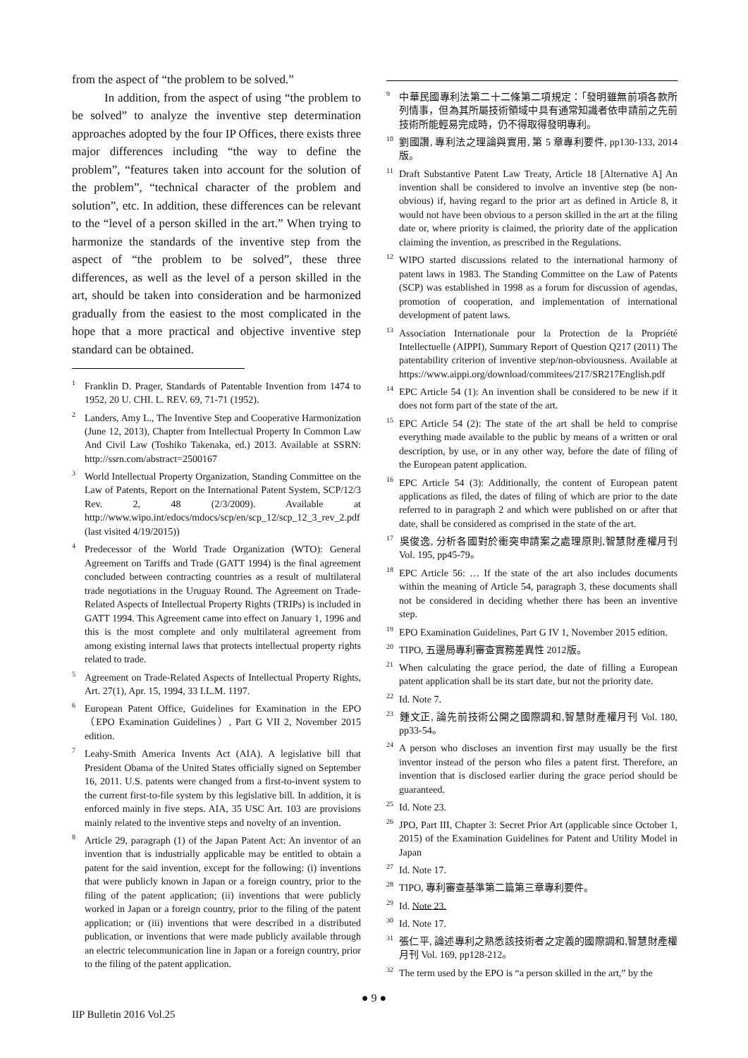from the aspect of “the problem to be solved.”
In addition, from the aspect of using “the problem to be solved” to analyze the inventive step determination approaches adopted by the four IP Offices, there exists three major differences including “the way to define the problem”, “features taken into account for the solution of the problem”, “technical character of the problem and solution”, etc. In addition, these differences can be relevant to the “level of a person skilled in the art.” When trying to harmonize the standards of the inventive step from the aspect of “the problem to be solved”, these three differences, as well as the level of a person skilled in the art, should be taken into consideration and be harmonized gradually from the easiest to the most complicated in the hope that a more practical and objective inventive step standard can be obtained.
<sup>1</sup> Franklin D. Prager, Standards of Patentable Invention from 1474 to 1952, 20 U. CHI. L. REV. 69, 71-71 (1952).
<sup>2</sup> Landers, Amy L., The Inventive Step and Cooperative Harmonization (June 12, 2013), Chapter from Intellectual Property In Common Law And Civil Law (Toshiko Takenaka, ed.) 2013. Available at SSRN: http://ssrn.com/abstract=2500167
<sup>3</sup> World Intellectual Property Organization, Standing Committee on the Law of Patents, Report on the International Patent System, SCP/12/3 Rev. 2, 48 (2/3/2009). Available at http://www.wipo.int/edocs/mdocs/scp/en/scp_12/scp_12_3_rev_2.pdf (last visited 4/19/2015))
<sup>4</sup> Predecessor of the World Trade Organization (WTO): General Agreement on Tariffs and Trade (GATT 1994) is the final agreement concluded between contracting countries as a result of multilateral trade negotiations in the Uruguay Round. The Agreement on Trade-Related Aspects of Intellectual Property Rights (TRIPs) is included in GATT 1994. This Agreement came into effect on January 1, 1996 and this is the most complete and only multilateral agreement from among existing internal laws that protects intellectual property rights related to trade.
<sup>5</sup> Agreement on Trade-Related Aspects of Intellectual Property Rights, Art. 27(1), Apr. 15, 1994, 33 I.L.M. 1197.
<sup>6</sup> European Patent Office, Guidelines for Examination in the EPO（EPO Examination Guidelines）, Part G VII 2, November 2015 edition.
<sup>7</sup> Leahy-Smith America Invents Act (AIA). A legislative bill that President Obama of the United States officially signed on September 16, 2011. U.S. patents were changed from a first-to-invent system to the current first-to-file system by this legislative bill. In addition, it is enforced mainly in five steps. AIA, 35 USC Art. 103 are provisions mainly related to the inventive steps and novelty of an invention.
<sup>8</sup> Article 29, paragraph (1) of the Japan Patent Act: An inventor of an invention that is industrially applicable may be entitled to obtain a patent for the said invention, except for the following: (i) inventions that were publicly known in Japan or a foreign country, prior to the filing of the patent application; (ii) inventions that were publicly worked in Japan or a foreign country, prior to the filing of the patent application; or (iii) inventions that were described in a distributed publication, or inventions that were made publicly available through an electric telecommunication line in Japan or a foreign country, prior to the filing of the patent application.
<sup>9</sup> 中華民國專利法第二十二條第二項規定：「發明雖無前項各款所列情事，但為其所屬技術領域中具有通常知識者依申請前之先前技術所能輕易完成時，仍不得取得發明專利。
<sup>10</sup> 劉國讚, 專利法之理論與實用, 第 5 章專利要件, pp130-133, 2014 版。
<sup>11</sup> Draft Substantive Patent Law Treaty, Article 18 [Alternative A] An invention shall be considered to involve an inventive step (be non-obvious) if, having regard to the prior art as defined in Article 8, it would not have been obvious to a person skilled in the art at the filing date or, where priority is claimed, the priority date of the application claiming the invention, as prescribed in the Regulations.
<sup>12</sup> WIPO started discussions related to the international harmony of patent laws in 1983. The Standing Committee on the Law of Patents (SCP) was established in 1998 as a forum for discussion of agendas, promotion of cooperation, and implementation of international development of patent laws.
<sup>13</sup> Association Internationale pour la Protection de la Propriété Intellectuelle (AIPPI), Summary Report of Question Q217 (2011) The patentability criterion of inventive step/non-obviousness. Available at https://www.aippi.org/download/commitees/217/SR217English.pdf
<sup>14</sup> EPC Article 54 (1): An invention shall be considered to be new if it does not form part of the state of the art.
<sup>15</sup> EPC Article 54 (2): The state of the art shall be held to comprise everything made available to the public by means of a written or oral description, by use, or in any other way, before the date of filing of the European patent application.
<sup>16</sup> EPC Article 54 (3): Additionally, the content of European patent applications as filed, the dates of filing of which are prior to the date referred to in paragraph 2 and which were published on or after that date, shall be considered as comprised in the state of the art.
<sup>17</sup> 吳俊逸, 分析各國對於衝突申請案之處理原則,智慧財產權月刊 Vol. 195, pp45-79。
<sup>18</sup> EPC Article 56: … If the state of the art also includes documents within the meaning of Article 54, paragraph 3, these documents shall not be considered in deciding whether there has been an inventive step.
<sup>19</sup> EPO Examination Guidelines, Part G IV 1, November 2015 edition.
<sup>20</sup> TIPO, 五邊局專利審查實務差異性 2012版。
<sup>21</sup> When calculating the grace period, the date of filling a European patent application shall be its start date, but not the priority date.
<sup>22</sup> Id. Note 7.
<sup>23</sup> 鍾文正, 論先前技術公開之國際調和,智慧財產權月刊 Vol. 180, pp33-54。
<sup>24</sup> A person who discloses an invention first may usually be the first inventor instead of the person who files a patent first. Therefore, an invention that is disclosed earlier during the grace period should be guaranteed.
<sup>25</sup> Id. Note 23.
<sup>26</sup> JPO, Part III, Chapter 3: Secret Prior Art (applicable since October 1, 2015) of the Examination Guidelines for Patent and Utility Model in Japan
<sup>27</sup> Id. Note 17.
<sup>28</sup> TIPO, 專利審查基準第二篇第三章專利要件。
<sup>29</sup> Id. Note 23.
<sup>30</sup> Id. Note 17.
<sup>31</sup> 張仁平, 論述專利之熟悉該技術者之定義的國際調和,智慧財產權月刊 Vol. 169, pp128-212。
<sup>32</sup> The term used by the EPO is “a person skilled in the art,” by the
● 9 ●
IIP Bulletin 2016 Vol.25